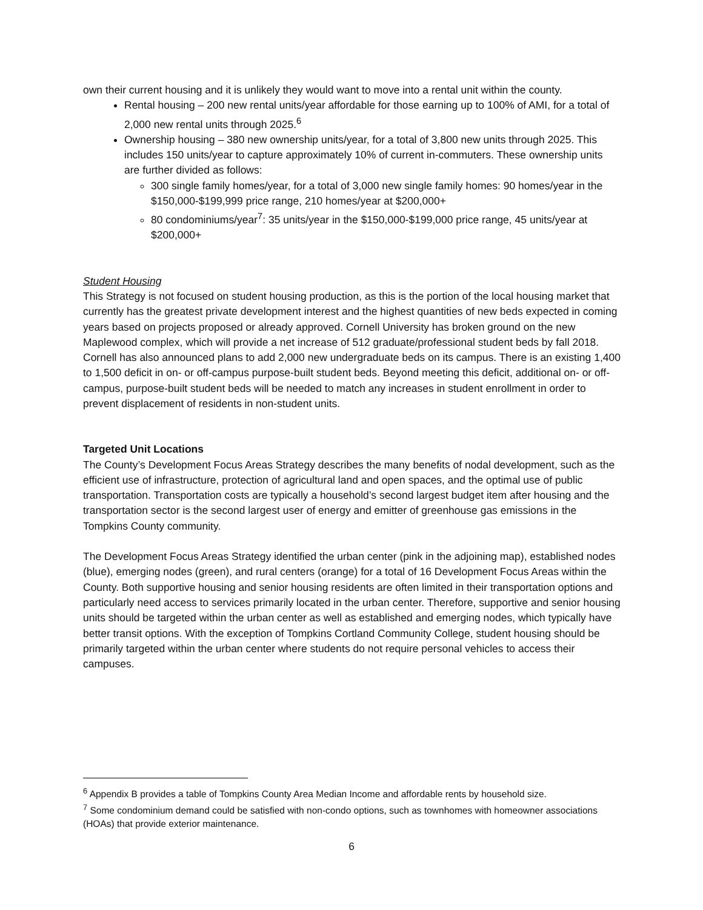own their current housing and it is unlikely they would want to move into a rental unit within the county.
Rental housing – 200 new rental units/year affordable for those earning up to 100% of AMI, for a total of 2,000 new rental units through 2025.<sup>6</sup>
Ownership housing – 380 new ownership units/year, for a total of 3,800 new units through 2025. This includes 150 units/year to capture approximately 10% of current in-commuters. These ownership units are further divided as follows:
300 single family homes/year, for a total of 3,000 new single family homes: 90 homes/year in the $150,000-$199,999 price range, 210 homes/year at $200,000+
80 condominiums/year<sup>7</sup>: 35 units/year in the $150,000-$199,000 price range, 45 units/year at $200,000+
Student Housing
This Strategy is not focused on student housing production, as this is the portion of the local housing market that currently has the greatest private development interest and the highest quantities of new beds expected in coming years based on projects proposed or already approved. Cornell University has broken ground on the new Maplewood complex, which will provide a net increase of 512 graduate/professional student beds by fall 2018. Cornell has also announced plans to add 2,000 new undergraduate beds on its campus. There is an existing 1,400 to 1,500 deficit in on- or off-campus purpose-built student beds. Beyond meeting this deficit, additional on- or off-campus, purpose-built student beds will be needed to match any increases in student enrollment in order to prevent displacement of residents in non-student units.
Targeted Unit Locations
The County’s Development Focus Areas Strategy describes the many benefits of nodal development, such as the efficient use of infrastructure, protection of agricultural land and open spaces, and the optimal use of public transportation. Transportation costs are typically a household’s second largest budget item after housing and the transportation sector is the second largest user of energy and emitter of greenhouse gas emissions in the Tompkins County community.
The Development Focus Areas Strategy identified the urban center (pink in the adjoining map), established nodes (blue), emerging nodes (green), and rural centers (orange) for a total of 16 Development Focus Areas within the County. Both supportive housing and senior housing residents are often limited in their transportation options and particularly need access to services primarily located in the urban center. Therefore, supportive and senior housing units should be targeted within the urban center as well as established and emerging nodes, which typically have better transit options. With the exception of Tompkins Cortland Community College, student housing should be primarily targeted within the urban center where students do not require personal vehicles to access their campuses.
<sup>6</sup> Appendix B provides a table of Tompkins County Area Median Income and affordable rents by household size.
<sup>7</sup> Some condominium demand could be satisfied with non-condo options, such as townhomes with homeowner associations (HOAs) that provide exterior maintenance.
6